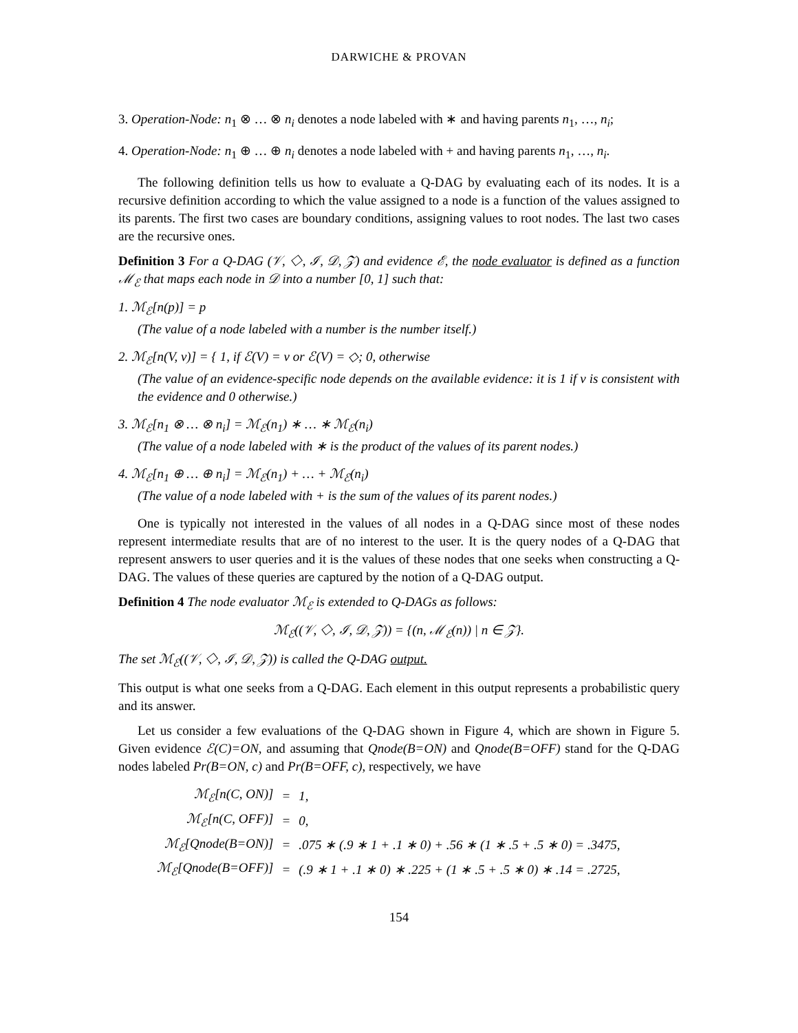DARWICHE & PROVAN
3. Operation-Node: n<sub>1</sub> ⊗ … ⊗ n<sub>i</sub> denotes a node labeled with ∗ and having parents n<sub>1</sub>, …, n<sub>i</sub>;
4. Operation-Node: n<sub>1</sub> ⊕ … ⊕ n<sub>i</sub> denotes a node labeled with + and having parents n<sub>1</sub>, …, n<sub>i</sub>.
The following definition tells us how to evaluate a Q-DAG by evaluating each of its nodes. It is a recursive definition according to which the value assigned to a node is a function of the values assigned to its parents. The first two cases are boundary conditions, assigning values to root nodes. The last two cases are the recursive ones.
Definition 3 For a Q-DAG (𝒱, ◇, ℐ, 𝒟, 𝒵) and evidence ℰ, the node evaluator is defined as a function ℳ<sub>ℰ</sub> that maps each node in 𝒟 into a number [0, 1] such that:
1. ℳ<sub>ℰ</sub>[n(p)] = p
(The value of a node labeled with a number is the number itself.)
2. ℳ<sub>ℰ</sub>[n(V, v)] = { 1, if ℰ(V) = v or ℰ(V) = ◇; 0, otherwise
(The value of an evidence-specific node depends on the available evidence: it is 1 if v is consistent with the evidence and 0 otherwise.)
3. ℳ<sub>ℰ</sub>[n<sub>1</sub> ⊗ … ⊗ n<sub>i</sub>] = ℳ<sub>ℰ</sub>(n<sub>1</sub>) ∗ … ∗ ℳ<sub>ℰ</sub>(n<sub>i</sub>)
(The value of a node labeled with ∗ is the product of the values of its parent nodes.)
4. ℳ<sub>ℰ</sub>[n<sub>1</sub> ⊕ … ⊕ n<sub>i</sub>] = ℳ<sub>ℰ</sub>(n<sub>1</sub>) + … + ℳ<sub>ℰ</sub>(n<sub>i</sub>)
(The value of a node labeled with + is the sum of the values of its parent nodes.)
One is typically not interested in the values of all nodes in a Q-DAG since most of these nodes represent intermediate results that are of no interest to the user. It is the query nodes of a Q-DAG that represent answers to user queries and it is the values of these nodes that one seeks when constructing a Q-DAG. The values of these queries are captured by the notion of a Q-DAG output.
Definition 4 The node evaluator ℳ<sub>ℰ</sub> is extended to Q-DAGs as follows:
ℳ<sub>ℰ</sub>((𝒱, ◇, ℐ, 𝒟, 𝒵)) = {(n, ℳ<sub>ℰ</sub>(n)) | n ∈ 𝒵}.
The set ℳ<sub>ℰ</sub>((𝒱, ◇, ℐ, 𝒟, 𝒵)) is called the Q-DAG output.
This output is what one seeks from a Q-DAG. Each element in this output represents a probabilistic query and its answer.
Let us consider a few evaluations of the Q-DAG shown in Figure 4, which are shown in Figure 5. Given evidence ℰ(C)=ON, and assuming that Qnode(B=ON) and Qnode(B=OFF) stand for the Q-DAG nodes labeled Pr(B=ON, c) and Pr(B=OFF, c), respectively, we have
| ℳ<sub>ℰ</sub>[n(C, ON)] | = | 1, |
| ℳ<sub>ℰ</sub>[n(C, OFF)] | = | 0, |
| ℳ<sub>ℰ</sub>[Qnode(B=ON)] | = | .075 ∗ (.9 ∗ 1 + .1 ∗ 0) + .56 ∗ (1 ∗ .5 + .5 ∗ 0) = .3475, |
| ℳ<sub>ℰ</sub>[Qnode(B=OFF)] | = | (.9 ∗ 1 + .1 ∗ 0) ∗ .225 + (1 ∗ .5 + .5 ∗ 0) ∗ .14 = .2725, |
154